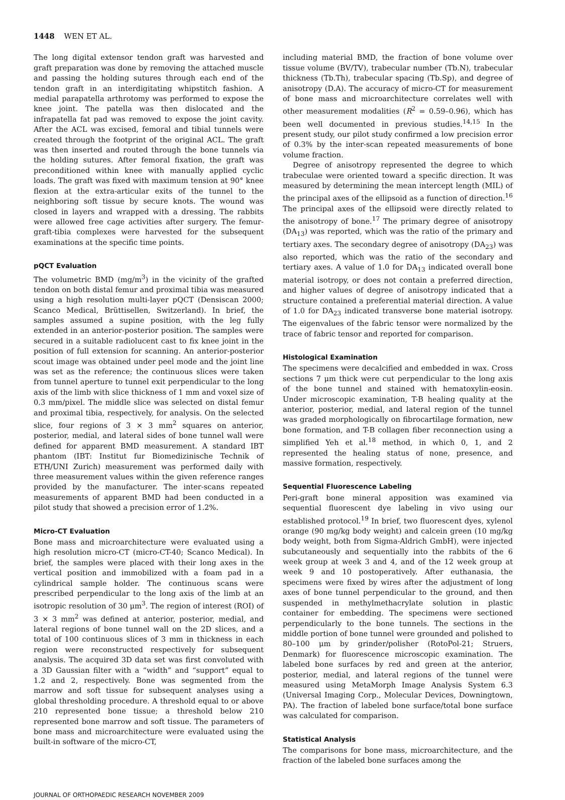1448 WEN ET AL.
The long digital extensor tendon graft was harvested and graft preparation was done by removing the attached muscle and passing the holding sutures through each end of the tendon graft in an interdigitating whipstitch fashion. A medial parapatella arthrotomy was performed to expose the knee joint. The patella was then dislocated and the infrapatella fat pad was removed to expose the joint cavity. After the ACL was excised, femoral and tibial tunnels were created through the footprint of the original ACL. The graft was then inserted and routed through the bone tunnels via the holding sutures. After femoral fixation, the graft was preconditioned within knee with manually applied cyclic loads. The graft was fixed with maximum tension at 90° knee flexion at the extra-articular exits of the tunnel to the neighboring soft tissue by secure knots. The wound was closed in layers and wrapped with a dressing. The rabbits were allowed free cage activities after surgery. The femur-graft-tibia complexes were harvested for the subsequent examinations at the specific time points.
pQCT Evaluation
The volumetric BMD (mg/m<sup>3</sup>) in the vicinity of the grafted tendon on both distal femur and proximal tibia was measured using a high resolution multi-layer pQCT (Densiscan 2000; Scanco Medical, Brüttisellen, Switzerland). In brief, the samples assumed a supine position, with the leg fully extended in an anterior-posterior position. The samples were secured in a suitable radiolucent cast to fix knee joint in the position of full extension for scanning. An anterior-posterior scout image was obtained under peel mode and the joint line was set as the reference; the continuous slices were taken from tunnel aperture to tunnel exit perpendicular to the long axis of the limb with slice thickness of 1 mm and voxel size of 0.3 mm/pixel. The middle slice was selected on distal femur and proximal tibia, respectively, for analysis. On the selected slice, four regions of 3 × 3 mm<sup>2</sup> squares on anterior, posterior, medial, and lateral sides of bone tunnel wall were defined for apparent BMD measurement. A standard IBT phantom (IBT: Institut fur Biomedizinische Technik of ETH/UNI Zurich) measurement was performed daily with three measurement values within the given reference ranges provided by the manufacturer. The inter-scans repeated measurements of apparent BMD had been conducted in a pilot study that showed a precision error of 1.2%.
Micro-CT Evaluation
Bone mass and microarchitecture were evaluated using a high resolution micro-CT (micro-CT-40; Scanco Medical). In brief, the samples were placed with their long axes in the vertical position and immobilized with a foam pad in a cylindrical sample holder. The continuous scans were prescribed perpendicular to the long axis of the limb at an isotropic resolution of 30 μm<sup>3</sup>. The region of interest (ROI) of 3 × 3 mm<sup>2</sup> was defined at anterior, posterior, medial, and lateral regions of bone tunnel wall on the 2D slices, and a total of 100 continuous slices of 3 mm in thickness in each region were reconstructed respectively for subsequent analysis. The acquired 3D data set was first convoluted with a 3D Gaussian filter with a “width” and “support” equal to 1.2 and 2, respectively. Bone was segmented from the marrow and soft tissue for subsequent analyses using a global thresholding procedure. A threshold equal to or above 210 represented bone tissue; a threshold below 210 represented bone marrow and soft tissue. The parameters of bone mass and microarchitecture were evaluated using the built-in software of the micro-CT,
including material BMD, the fraction of bone volume over tissue volume (BV/TV), trabecular number (Tb.N), trabecular thickness (Tb.Th), trabecular spacing (Tb.Sp), and degree of anisotropy (D.A). The accuracy of micro-CT for measurement of bone mass and microarchitecture correlates well with other measurement modalities (R<sup>2</sup> = 0.59–0.96), which has been well documented in previous studies.<sup>14,15</sup> In the present study, our pilot study confirmed a low precision error of 0.3% by the inter-scan repeated measurements of bone volume fraction.
Degree of anisotropy represented the degree to which trabeculae were oriented toward a specific direction. It was measured by determining the mean intercept length (MIL) of the principal axes of the ellipsoid as a function of direction.<sup>16</sup> The principal axes of the ellipsoid were directly related to the anisotropy of bone.<sup>17</sup> The primary degree of anisotropy (DA<sub>13</sub>) was reported, which was the ratio of the primary and tertiary axes. The secondary degree of anisotropy (DA<sub>23</sub>) was also reported, which was the ratio of the secondary and tertiary axes. A value of 1.0 for DA<sub>13</sub> indicated overall bone material isotropy, or does not contain a preferred direction, and higher values of degree of anisotropy indicated that a structure contained a preferential material direction. A value of 1.0 for DA<sub>23</sub> indicated transverse bone material isotropy. The eigenvalues of the fabric tensor were normalized by the trace of fabric tensor and reported for comparison.
Histological Examination
The specimens were decalcified and embedded in wax. Cross sections 7 μm thick were cut perpendicular to the long axis of the bone tunnel and stained with hematoxylin-eosin. Under microscopic examination, T-B healing quality at the anterior, posterior, medial, and lateral region of the tunnel was graded morphologically on fibrocartilage formation, new bone formation, and T-B collagen fiber reconnection using a simplified Yeh et al.<sup>18</sup> method, in which 0, 1, and 2 represented the healing status of none, presence, and massive formation, respectively.
Sequential Fluorescence Labeling
Peri-graft bone mineral apposition was examined via sequential fluorescent dye labeling in vivo using our established protocol.<sup>19</sup> In brief, two fluorescent dyes, xylenol orange (90 mg/kg body weight) and calcein green (10 mg/kg body weight, both from Sigma-Aldrich GmbH), were injected subcutaneously and sequentially into the rabbits of the 6 week group at week 3 and 4, and of the 12 week group at week 9 and 10 postoperatively. After euthanasia, the specimens were fixed by wires after the adjustment of long axes of bone tunnel perpendicular to the ground, and then suspended in methylmethacrylate solution in plastic container for embedding. The specimens were sectioned perpendicularly to the bone tunnels. The sections in the middle portion of bone tunnel were grounded and polished to 80–100 μm by grinder/polisher (RotoPol-21; Struers, Denmark) for fluorescence microscopic examination. The labeled bone surfaces by red and green at the anterior, posterior, medial, and lateral regions of the tunnel were measured using MetaMorph Image Analysis System 6.3 (Universal Imaging Corp., Molecular Devices, Downingtown, PA). The fraction of labeled bone surface/total bone surface was calculated for comparison.
Statistical Analysis
The comparisons for bone mass, microarchitecture, and the fraction of the labeled bone surfaces among the
JOURNAL OF ORTHOPAEDIC RESEARCH NOVEMBER 2009